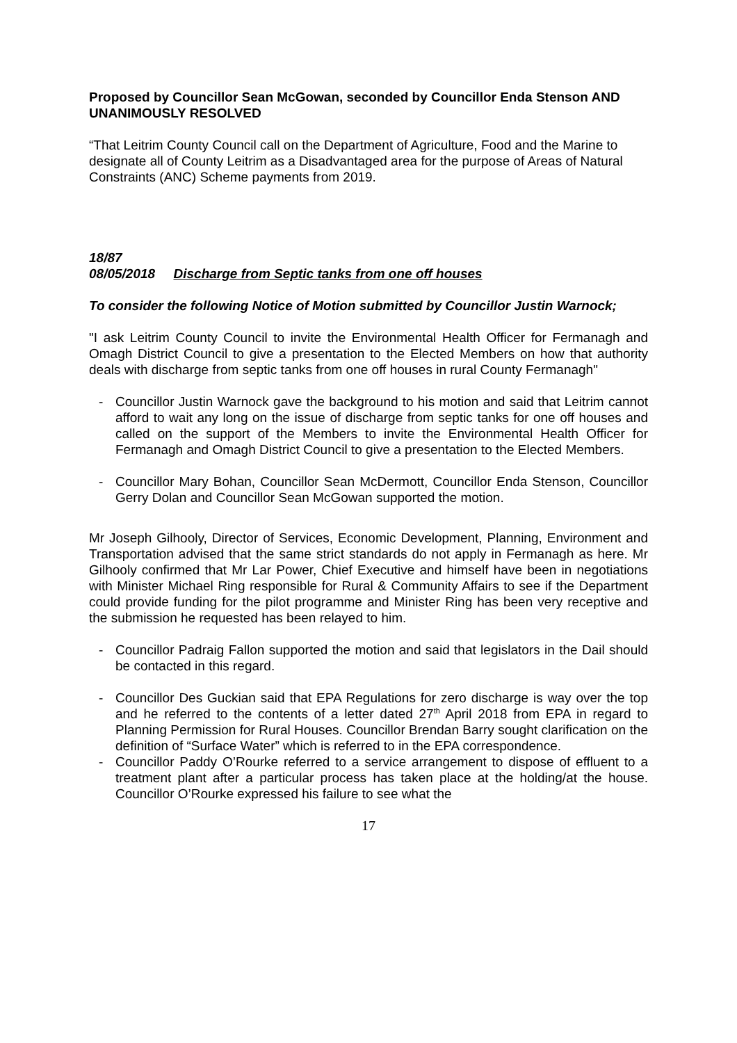Proposed by Councillor Sean McGowan, seconded by Councillor Enda Stenson AND UNANIMOUSLY RESOLVED
“That Leitrim County Council call on the Department of Agriculture, Food and the Marine to designate all of County Leitrim as a Disadvantaged area for the purpose of Areas of Natural Constraints (ANC) Scheme payments from 2019.
18/87
08/05/2018 Discharge from Septic tanks from one off houses
To consider the following Notice of Motion submitted by Councillor Justin Warnock;
"I ask Leitrim County Council to invite the Environmental Health Officer for Fermanagh and Omagh District Council to give a presentation to the Elected Members on how that authority deals with discharge from septic tanks from one off houses in rural County Fermanagh"
- Councillor Justin Warnock gave the background to his motion and said that Leitrim cannot afford to wait any long on the issue of discharge from septic tanks for one off houses and called on the support of the Members to invite the Environmental Health Officer for Fermanagh and Omagh District Council to give a presentation to the Elected Members.
- Councillor Mary Bohan, Councillor Sean McDermott, Councillor Enda Stenson, Councillor Gerry Dolan and Councillor Sean McGowan supported the motion.
Mr Joseph Gilhooly, Director of Services, Economic Development, Planning, Environment and Transportation advised that the same strict standards do not apply in Fermanagh as here. Mr Gilhooly confirmed that Mr Lar Power, Chief Executive and himself have been in negotiations with Minister Michael Ring responsible for Rural & Community Affairs to see if the Department could provide funding for the pilot programme and Minister Ring has been very receptive and the submission he requested has been relayed to him.
- Councillor Padraig Fallon supported the motion and said that legislators in the Dail should be contacted in this regard.
- Councillor Des Guckian said that EPA Regulations for zero discharge is way over the top and he referred to the contents of a letter dated 27<sup>th</sup> April 2018 from EPA in regard to Planning Permission for Rural Houses. Councillor Brendan Barry sought clarification on the definition of “Surface Water” which is referred to in the EPA correspondence.
- Councillor Paddy O’Rourke referred to a service arrangement to dispose of effluent to a treatment plant after a particular process has taken place at the holding/at the house. Councillor O’Rourke expressed his failure to see what the
17